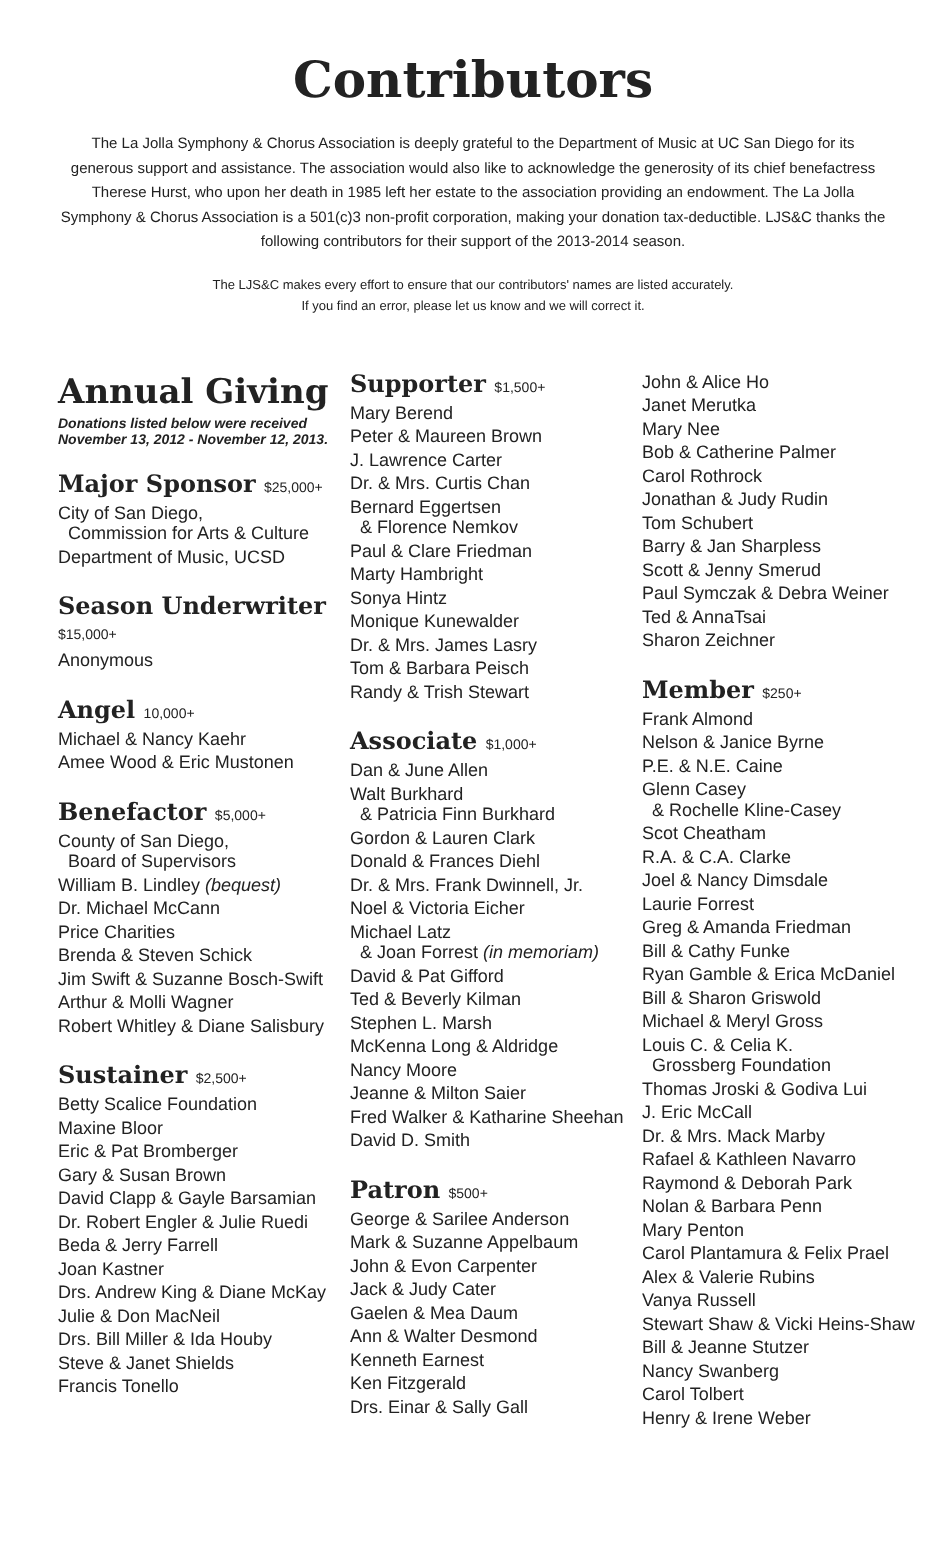Contributors
The La Jolla Symphony & Chorus Association is deeply grateful to the Department of Music at UC San Diego for its generous support and assistance. The association would also like to acknowledge the generosity of its chief benefactress Therese Hurst, who upon her death in 1985 left her estate to the association providing an endowment. The La Jolla Symphony & Chorus Association is a 501(c)3 non-profit corporation, making your donation tax-deductible. LJS&C thanks the following contributors for their support of the 2013-2014 season.
The LJS&C makes every effort to ensure that our contributors' names are listed accurately.
If you find an error, please let us know and we will correct it.
Annual Giving
Donations listed below were received November 13, 2012 - November 12, 2013.
Major Sponsor $25,000+
City of San Diego,
Commission for Arts & Culture
Department of Music, UCSD
Season Underwriter $15,000+
Anonymous
Angel 10,000+
Michael & Nancy Kaehr
Amee Wood & Eric Mustonen
Benefactor $5,000+
County of San Diego,
Board of Supervisors
William B. Lindley (bequest)
Dr. Michael McCann
Price Charities
Brenda & Steven Schick
Jim Swift & Suzanne Bosch-Swift
Arthur & Molli Wagner
Robert Whitley & Diane Salisbury
Sustainer $2,500+
Betty Scalice Foundation
Maxine Bloor
Eric & Pat Bromberger
Gary & Susan Brown
David Clapp & Gayle Barsamian
Dr. Robert Engler & Julie Ruedi
Beda & Jerry Farrell
Joan Kastner
Drs. Andrew King & Diane McKay
Julie & Don MacNeil
Drs. Bill Miller & Ida Houby
Steve & Janet Shields
Francis Tonello
Supporter $1,500+
Mary Berend
Peter & Maureen Brown
J. Lawrence Carter
Dr. & Mrs. Curtis Chan
Bernard Eggertsen
& Florence Nemkov
Paul & Clare Friedman
Marty Hambright
Sonya Hintz
Monique Kunewalder
Dr. & Mrs. James Lasry
Tom & Barbara Peisch
Randy & Trish Stewart
Associate $1,000+
Dan & June Allen
Walt Burkhard
& Patricia Finn Burkhard
Gordon & Lauren Clark
Donald & Frances Diehl
Dr. & Mrs. Frank Dwinnell, Jr.
Noel & Victoria Eicher
Michael Latz
& Joan Forrest (in memoriam)
David & Pat Gifford
Ted & Beverly Kilman
Stephen L. Marsh
McKenna Long & Aldridge
Nancy Moore
Jeanne & Milton Saier
Fred Walker & Katharine Sheehan
David D. Smith
Patron $500+
George & Sarilee Anderson
Mark & Suzanne Appelbaum
John & Evon Carpenter
Jack & Judy Cater
Gaelen & Mea Daum
Ann & Walter Desmond
Kenneth Earnest
Ken Fitzgerald
Drs. Einar & Sally Gall
John & Alice Ho
Janet Merutka
Mary Nee
Bob & Catherine Palmer
Carol Rothrock
Jonathan & Judy Rudin
Tom Schubert
Barry & Jan Sharpless
Scott & Jenny Smerud
Paul Symczak & Debra Weiner
Ted & AnnaTsai
Sharon Zeichner
Member $250+
Frank Almond
Nelson & Janice Byrne
P.E. & N.E. Caine
Glenn Casey
& Rochelle Kline-Casey
Scot Cheatham
R.A. & C.A. Clarke
Joel & Nancy Dimsdale
Laurie Forrest
Greg & Amanda Friedman
Bill & Cathy Funke
Ryan Gamble & Erica McDaniel
Bill & Sharon Griswold
Michael & Meryl Gross
Louis C. & Celia K.
Grossberg Foundation
Thomas Jroski & Godiva Lui
J. Eric McCall
Dr. & Mrs. Mack Marby
Rafael & Kathleen Navarro
Raymond & Deborah Park
Nolan & Barbara Penn
Mary Penton
Carol Plantamura & Felix Prael
Alex & Valerie Rubins
Vanya Russell
Stewart Shaw & Vicki Heins-Shaw
Bill & Jeanne Stutzer
Nancy Swanberg
Carol Tolbert
Henry & Irene Weber